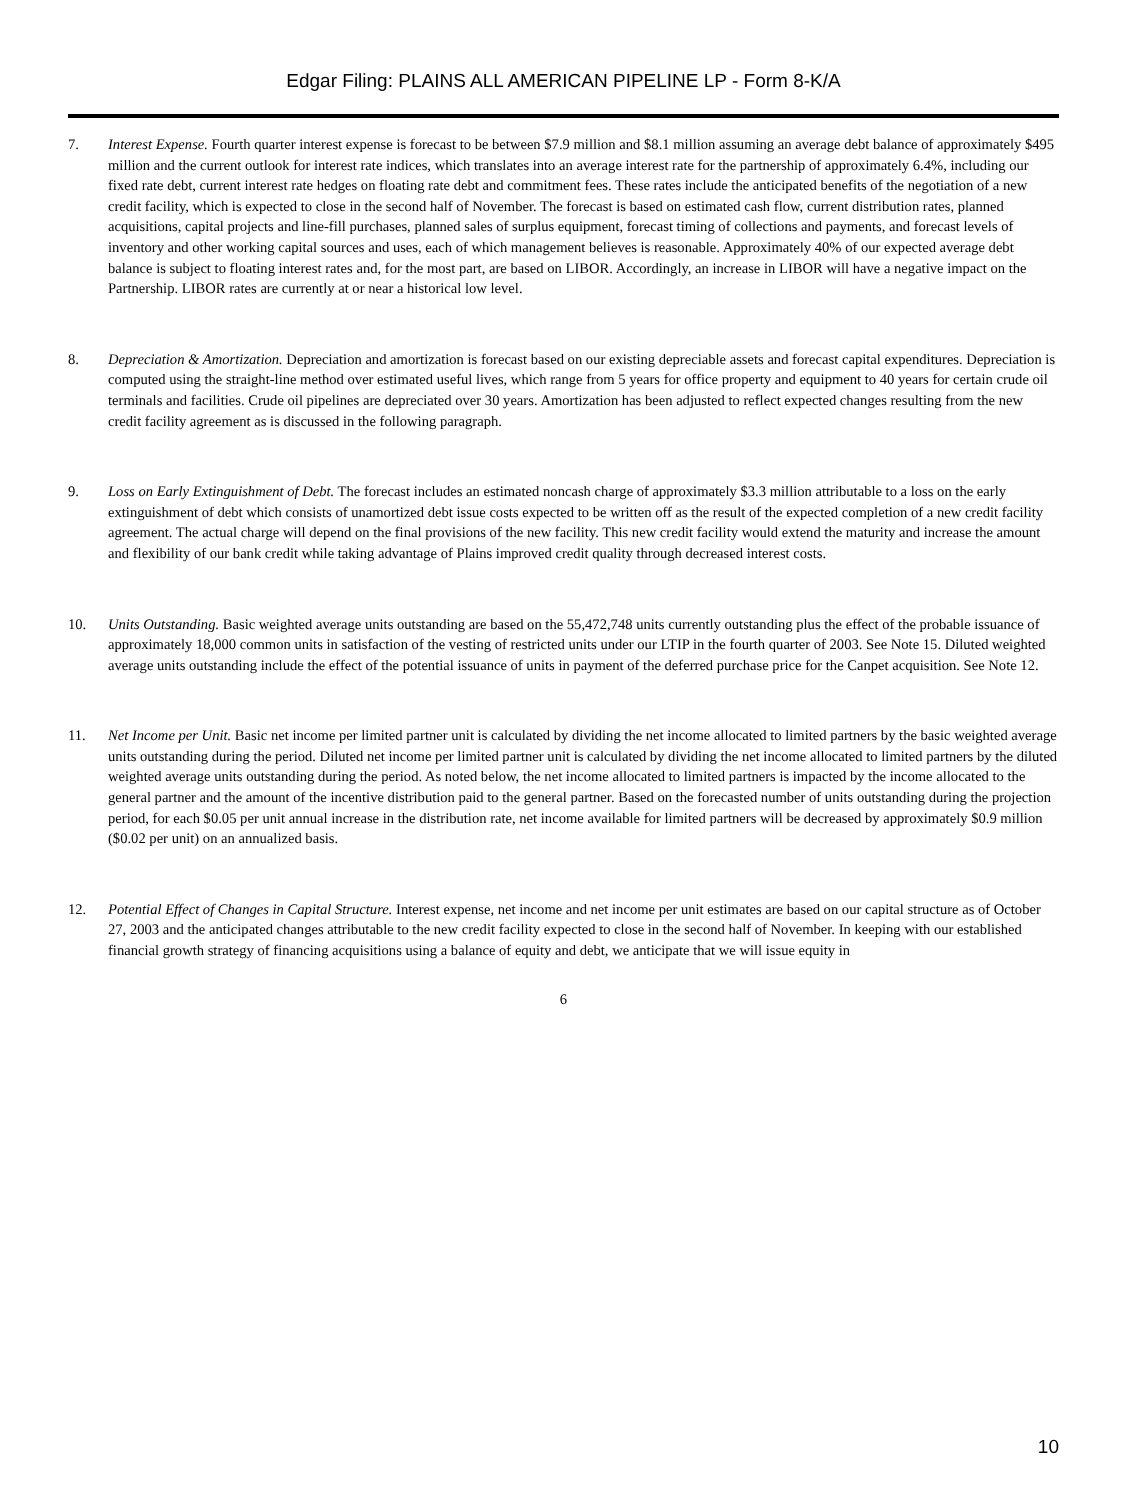Edgar Filing: PLAINS ALL AMERICAN PIPELINE LP - Form 8-K/A
7. Interest Expense. Fourth quarter interest expense is forecast to be between $7.9 million and $8.1 million assuming an average debt balance of approximately $495 million and the current outlook for interest rate indices, which translates into an average interest rate for the partnership of approximately 6.4%, including our fixed rate debt, current interest rate hedges on floating rate debt and commitment fees. These rates include the anticipated benefits of the negotiation of a new credit facility, which is expected to close in the second half of November. The forecast is based on estimated cash flow, current distribution rates, planned acquisitions, capital projects and line-fill purchases, planned sales of surplus equipment, forecast timing of collections and payments, and forecast levels of inventory and other working capital sources and uses, each of which management believes is reasonable. Approximately 40% of our expected average debt balance is subject to floating interest rates and, for the most part, are based on LIBOR. Accordingly, an increase in LIBOR will have a negative impact on the Partnership. LIBOR rates are currently at or near a historical low level.
8. Depreciation & Amortization. Depreciation and amortization is forecast based on our existing depreciable assets and forecast capital expenditures. Depreciation is computed using the straight-line method over estimated useful lives, which range from 5 years for office property and equipment to 40 years for certain crude oil terminals and facilities. Crude oil pipelines are depreciated over 30 years. Amortization has been adjusted to reflect expected changes resulting from the new credit facility agreement as is discussed in the following paragraph.
9. Loss on Early Extinguishment of Debt. The forecast includes an estimated noncash charge of approximately $3.3 million attributable to a loss on the early extinguishment of debt which consists of unamortized debt issue costs expected to be written off as the result of the expected completion of a new credit facility agreement. The actual charge will depend on the final provisions of the new facility. This new credit facility would extend the maturity and increase the amount and flexibility of our bank credit while taking advantage of Plains improved credit quality through decreased interest costs.
10. Units Outstanding. Basic weighted average units outstanding are based on the 55,472,748 units currently outstanding plus the effect of the probable issuance of approximately 18,000 common units in satisfaction of the vesting of restricted units under our LTIP in the fourth quarter of 2003. See Note 15. Diluted weighted average units outstanding include the effect of the potential issuance of units in payment of the deferred purchase price for the Canpet acquisition. See Note 12.
11. Net Income per Unit. Basic net income per limited partner unit is calculated by dividing the net income allocated to limited partners by the basic weighted average units outstanding during the period. Diluted net income per limited partner unit is calculated by dividing the net income allocated to limited partners by the diluted weighted average units outstanding during the period. As noted below, the net income allocated to limited partners is impacted by the income allocated to the general partner and the amount of the incentive distribution paid to the general partner. Based on the forecasted number of units outstanding during the projection period, for each $0.05 per unit annual increase in the distribution rate, net income available for limited partners will be decreased by approximately $0.9 million ($0.02 per unit) on an annualized basis.
12. Potential Effect of Changes in Capital Structure. Interest expense, net income and net income per unit estimates are based on our capital structure as of October 27, 2003 and the anticipated changes attributable to the new credit facility expected to close in the second half of November. In keeping with our established financial growth strategy of financing acquisitions using a balance of equity and debt, we anticipate that we will issue equity in
6
10